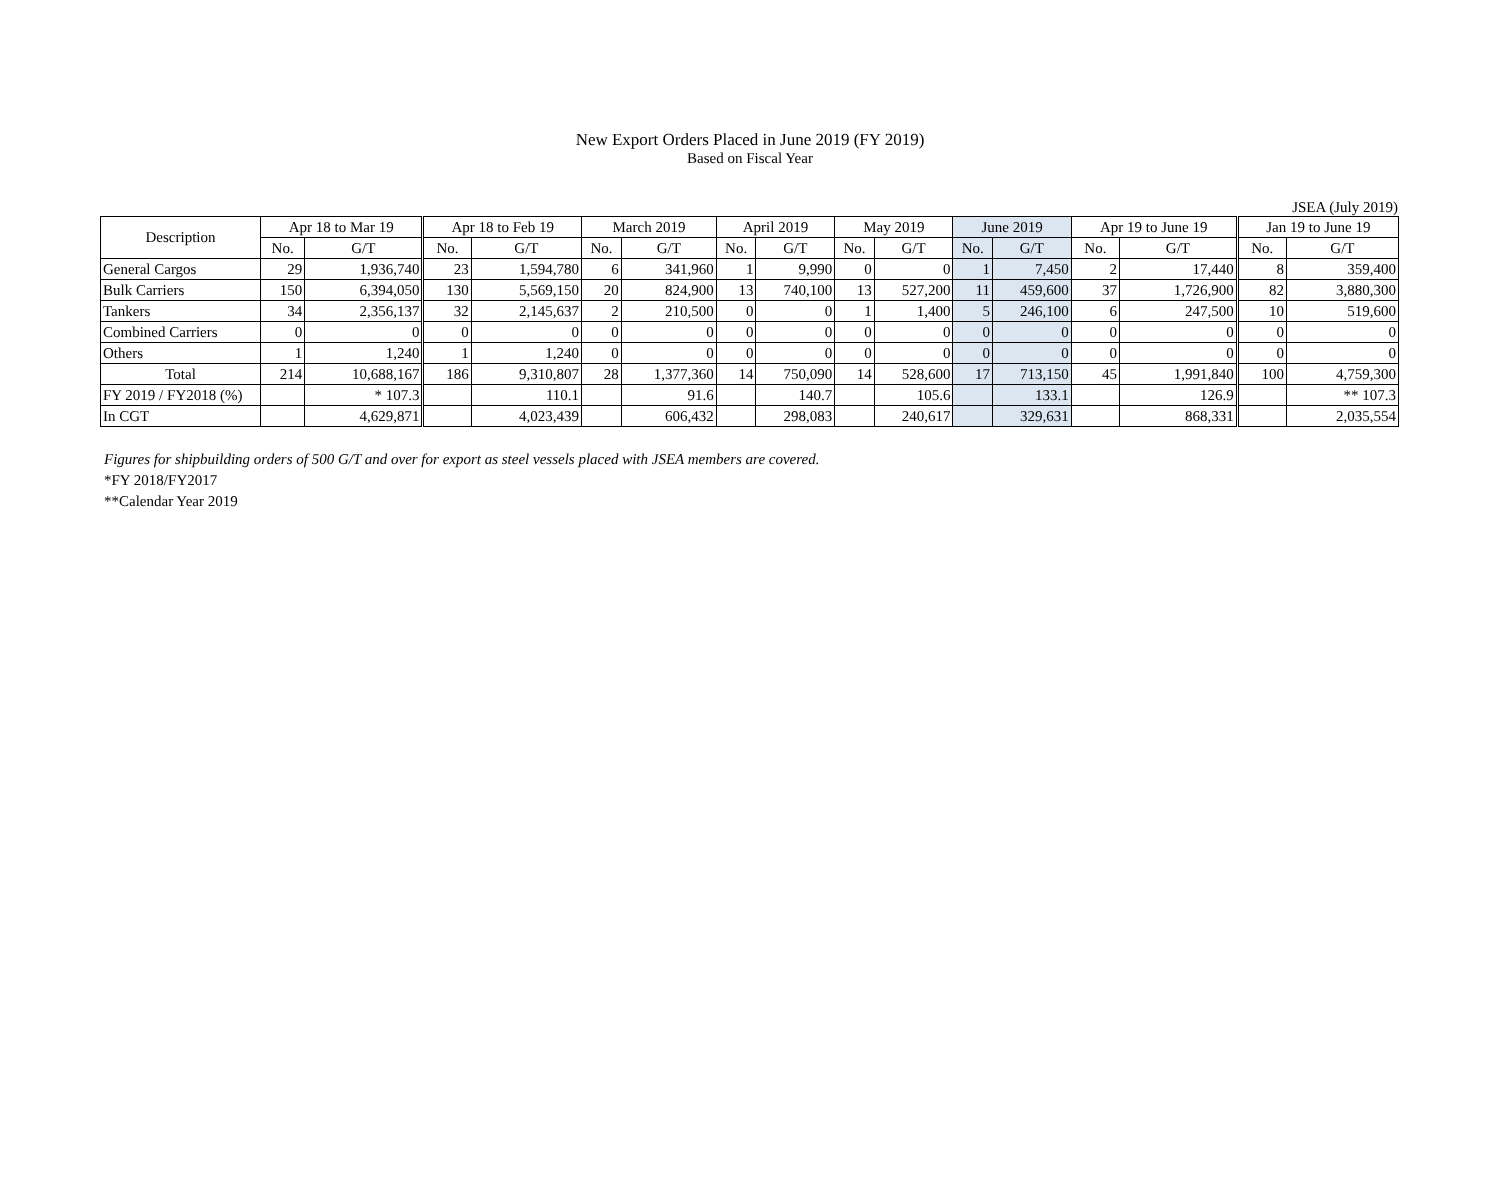New Export Orders Placed in June 2019 (FY 2019)
Based on Fiscal Year
JSEA (July 2019)
| Description | Apr 18 to Mar 19 | | Apr 18 to Feb 19 | | March 2019 | | April 2019 | | May 2019 | | June 2019 | | Apr 19 to June 19 | | Jan 19 to June 19 | |
| --- | --- | --- | --- | --- | --- | --- | --- | --- | --- | --- | --- | --- | --- | --- | --- | --- |
| | No. | G/T | No. | G/T | No. | G/T | No. | G/T | No. | G/T | No. | G/T | No. | G/T | No. | G/T |
| General Cargos | 29 | 1,936,740 | 23 | 1,594,780 | 6 | 341,960 | 1 | 9,990 | 0 | 0 | 1 | 7,450 | 2 | 17,440 | 8 | 359,400 |
| Bulk Carriers | 150 | 6,394,050 | 130 | 5,569,150 | 20 | 824,900 | 13 | 740,100 | 13 | 527,200 | 11 | 459,600 | 37 | 1,726,900 | 82 | 3,880,300 |
| Tankers | 34 | 2,356,137 | 32 | 2,145,637 | 2 | 210,500 | 0 | 0 | 1 | 1,400 | 5 | 246,100 | 6 | 247,500 | 10 | 519,600 |
| Combined Carriers | 0 | 0 | 0 | 0 | 0 | 0 | 0 | 0 | 0 | 0 | 0 | 0 | 0 | 0 | 0 | 0 |
| Others | 1 | 1,240 | 1 | 1,240 | 0 | 0 | 0 | 0 | 0 | 0 | 0 | 0 | 0 | 0 | 0 | 0 |
| Total | 214 | 10,688,167 | 186 | 9,310,807 | 28 | 1,377,360 | 14 | 750,090 | 14 | 528,600 | 17 | 713,150 | 45 | 1,991,840 | 100 | 4,759,300 |
| FY 2019 / FY2018 (%) | | * 107.3 | | 110.1 | | 91.6 | | 140.7 | | 105.6 | | 133.1 | | 126.9 | | ** 107.3 |
| In CGT | | 4,629,871 | | 4,023,439 | | 606,432 | | 298,083 | | 240,617 | | 329,631 | | 868,331 | | 2,035,554 |
Figures for shipbuilding orders of 500 G/T and over for export as steel vessels placed with JSEA members are covered.
*FY 2018/FY2017
**Calendar Year 2019